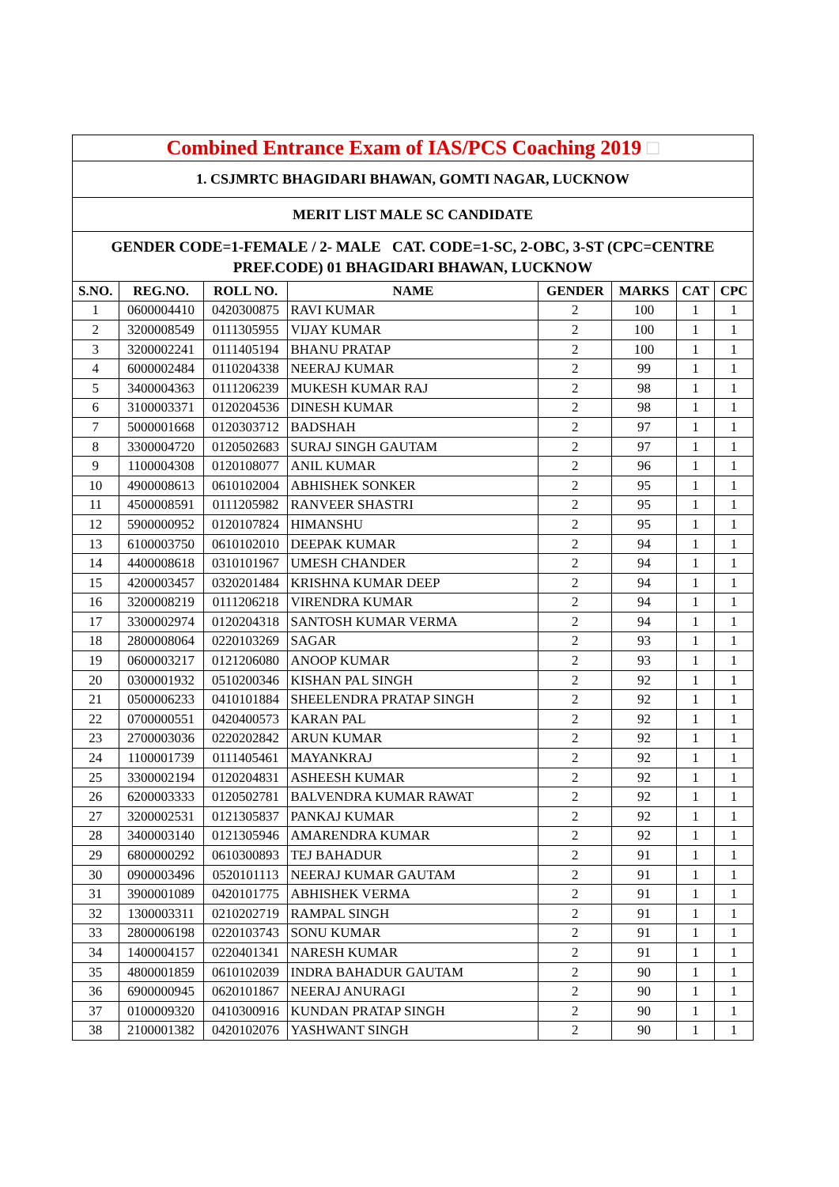Combined Entrance Exam of IAS/PCS Coaching 2019 □
1. CSJMRTC BHAGIDARI BHAWAN, GOMTI NAGAR, LUCKNOW
MERIT LIST MALE SC CANDIDATE
GENDER CODE=1-FEMALE / 2- MALE CAT. CODE=1-SC, 2-OBC, 3-ST (CPC=CENTRE PREF.CODE) 01 BHAGIDARI BHAWAN, LUCKNOW
| S.NO. | REG.NO. | ROLL NO. | NAME | GENDER | MARKS | CAT | CPC |
| --- | --- | --- | --- | --- | --- | --- | --- |
| 1 | 0600004410 | 0420300875 | RAVI KUMAR | 2 | 100 | 1 | 1 |
| 2 | 3200008549 | 0111305955 | VIJAY KUMAR | 2 | 100 | 1 | 1 |
| 3 | 3200002241 | 0111405194 | BHANU PRATAP | 2 | 100 | 1 | 1 |
| 4 | 6000002484 | 0110204338 | NEERAJ KUMAR | 2 | 99 | 1 | 1 |
| 5 | 3400004363 | 0111206239 | MUKESH KUMAR RAJ | 2 | 98 | 1 | 1 |
| 6 | 3100003371 | 0120204536 | DINESH KUMAR | 2 | 98 | 1 | 1 |
| 7 | 5000001668 | 0120303712 | BADSHAH | 2 | 97 | 1 | 1 |
| 8 | 3300004720 | 0120502683 | SURAJ SINGH GAUTAM | 2 | 97 | 1 | 1 |
| 9 | 1100004308 | 0120108077 | ANIL KUMAR | 2 | 96 | 1 | 1 |
| 10 | 4900008613 | 0610102004 | ABHISHEK SONKER | 2 | 95 | 1 | 1 |
| 11 | 4500008591 | 0111205982 | RANVEER SHASTRI | 2 | 95 | 1 | 1 |
| 12 | 5900000952 | 0120107824 | HIMANSHU | 2 | 95 | 1 | 1 |
| 13 | 6100003750 | 0610102010 | DEEPAK KUMAR | 2 | 94 | 1 | 1 |
| 14 | 4400008618 | 0310101967 | UMESH CHANDER | 2 | 94 | 1 | 1 |
| 15 | 4200003457 | 0320201484 | KRISHNA KUMAR DEEP | 2 | 94 | 1 | 1 |
| 16 | 3200008219 | 0111206218 | VIRENDRA KUMAR | 2 | 94 | 1 | 1 |
| 17 | 3300002974 | 0120204318 | SANTOSH KUMAR VERMA | 2 | 94 | 1 | 1 |
| 18 | 2800008064 | 0220103269 | SAGAR | 2 | 93 | 1 | 1 |
| 19 | 0600003217 | 0121206080 | ANOOP KUMAR | 2 | 93 | 1 | 1 |
| 20 | 0300001932 | 0510200346 | KISHAN PAL SINGH | 2 | 92 | 1 | 1 |
| 21 | 0500006233 | 0410101884 | SHEELENDRA PRATAP SINGH | 2 | 92 | 1 | 1 |
| 22 | 0700000551 | 0420400573 | KARAN PAL | 2 | 92 | 1 | 1 |
| 23 | 2700003036 | 0220202842 | ARUN KUMAR | 2 | 92 | 1 | 1 |
| 24 | 1100001739 | 0111405461 | MAYANKRAJ | 2 | 92 | 1 | 1 |
| 25 | 3300002194 | 0120204831 | ASHEESH KUMAR | 2 | 92 | 1 | 1 |
| 26 | 6200003333 | 0120502781 | BALVENDRA KUMAR RAWAT | 2 | 92 | 1 | 1 |
| 27 | 3200002531 | 0121305837 | PANKAJ KUMAR | 2 | 92 | 1 | 1 |
| 28 | 3400003140 | 0121305946 | AMARENDRA KUMAR | 2 | 92 | 1 | 1 |
| 29 | 6800000292 | 0610300893 | TEJ BAHADUR | 2 | 91 | 1 | 1 |
| 30 | 0900003496 | 0520101113 | NEERAJ KUMAR GAUTAM | 2 | 91 | 1 | 1 |
| 31 | 3900001089 | 0420101775 | ABHISHEK VERMA | 2 | 91 | 1 | 1 |
| 32 | 1300003311 | 0210202719 | RAMPAL SINGH | 2 | 91 | 1 | 1 |
| 33 | 2800006198 | 0220103743 | SONU KUMAR | 2 | 91 | 1 | 1 |
| 34 | 1400004157 | 0220401341 | NARESH KUMAR | 2 | 91 | 1 | 1 |
| 35 | 4800001859 | 0610102039 | INDRA BAHADUR GAUTAM | 2 | 90 | 1 | 1 |
| 36 | 6900000945 | 0620101867 | NEERAJ ANURAGI | 2 | 90 | 1 | 1 |
| 37 | 0100009320 | 0410300916 | KUNDAN PRATAP SINGH | 2 | 90 | 1 | 1 |
| 38 | 2100001382 | 0420102076 | YASHWANT SINGH | 2 | 90 | 1 | 1 |